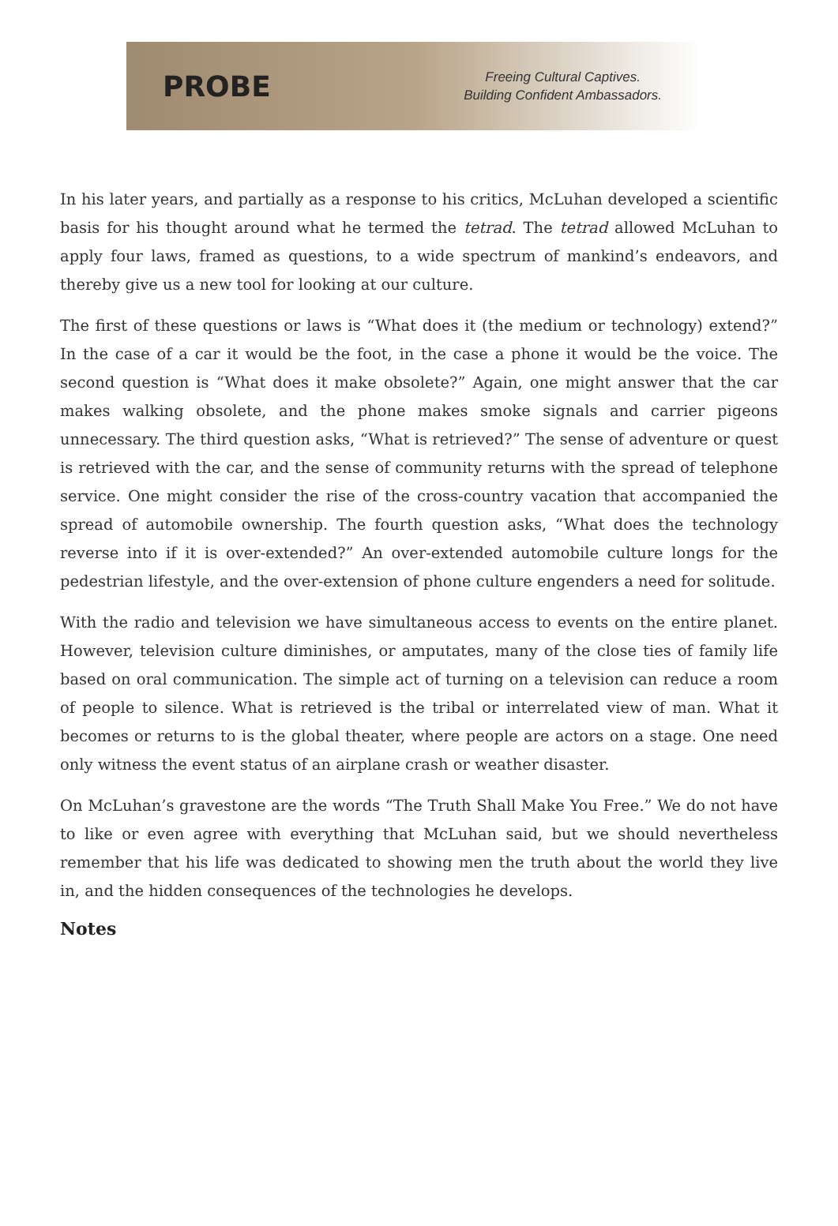PROBE
Freeing Cultural Captives.
Building Confident Ambassadors.
In his later years, and partially as a response to his critics, McLuhan developed a scientific basis for his thought around what he termed the tetrad. The tetrad allowed McLuhan to apply four laws, framed as questions, to a wide spectrum of mankind’s endeavors, and thereby give us a new tool for looking at our culture.
The first of these questions or laws is “What does it (the medium or technology) extend?” In the case of a car it would be the foot, in the case a phone it would be the voice. The second question is “What does it make obsolete?” Again, one might answer that the car makes walking obsolete, and the phone makes smoke signals and carrier pigeons unnecessary. The third question asks, “What is retrieved?” The sense of adventure or quest is retrieved with the car, and the sense of community returns with the spread of telephone service. One might consider the rise of the cross-country vacation that accompanied the spread of automobile ownership. The fourth question asks, “What does the technology reverse into if it is over-extended?” An over-extended automobile culture longs for the pedestrian lifestyle, and the over-extension of phone culture engenders a need for solitude.
With the radio and television we have simultaneous access to events on the entire planet. However, television culture diminishes, or amputates, many of the close ties of family life based on oral communication. The simple act of turning on a television can reduce a room of people to silence. What is retrieved is the tribal or interrelated view of man. What it becomes or returns to is the global theater, where people are actors on a stage. One need only witness the event status of an airplane crash or weather disaster.
On McLuhan’s gravestone are the words “The Truth Shall Make You Free.” We do not have to like or even agree with everything that McLuhan said, but we should nevertheless remember that his life was dedicated to showing men the truth about the world they live in, and the hidden consequences of the technologies he develops.
Notes